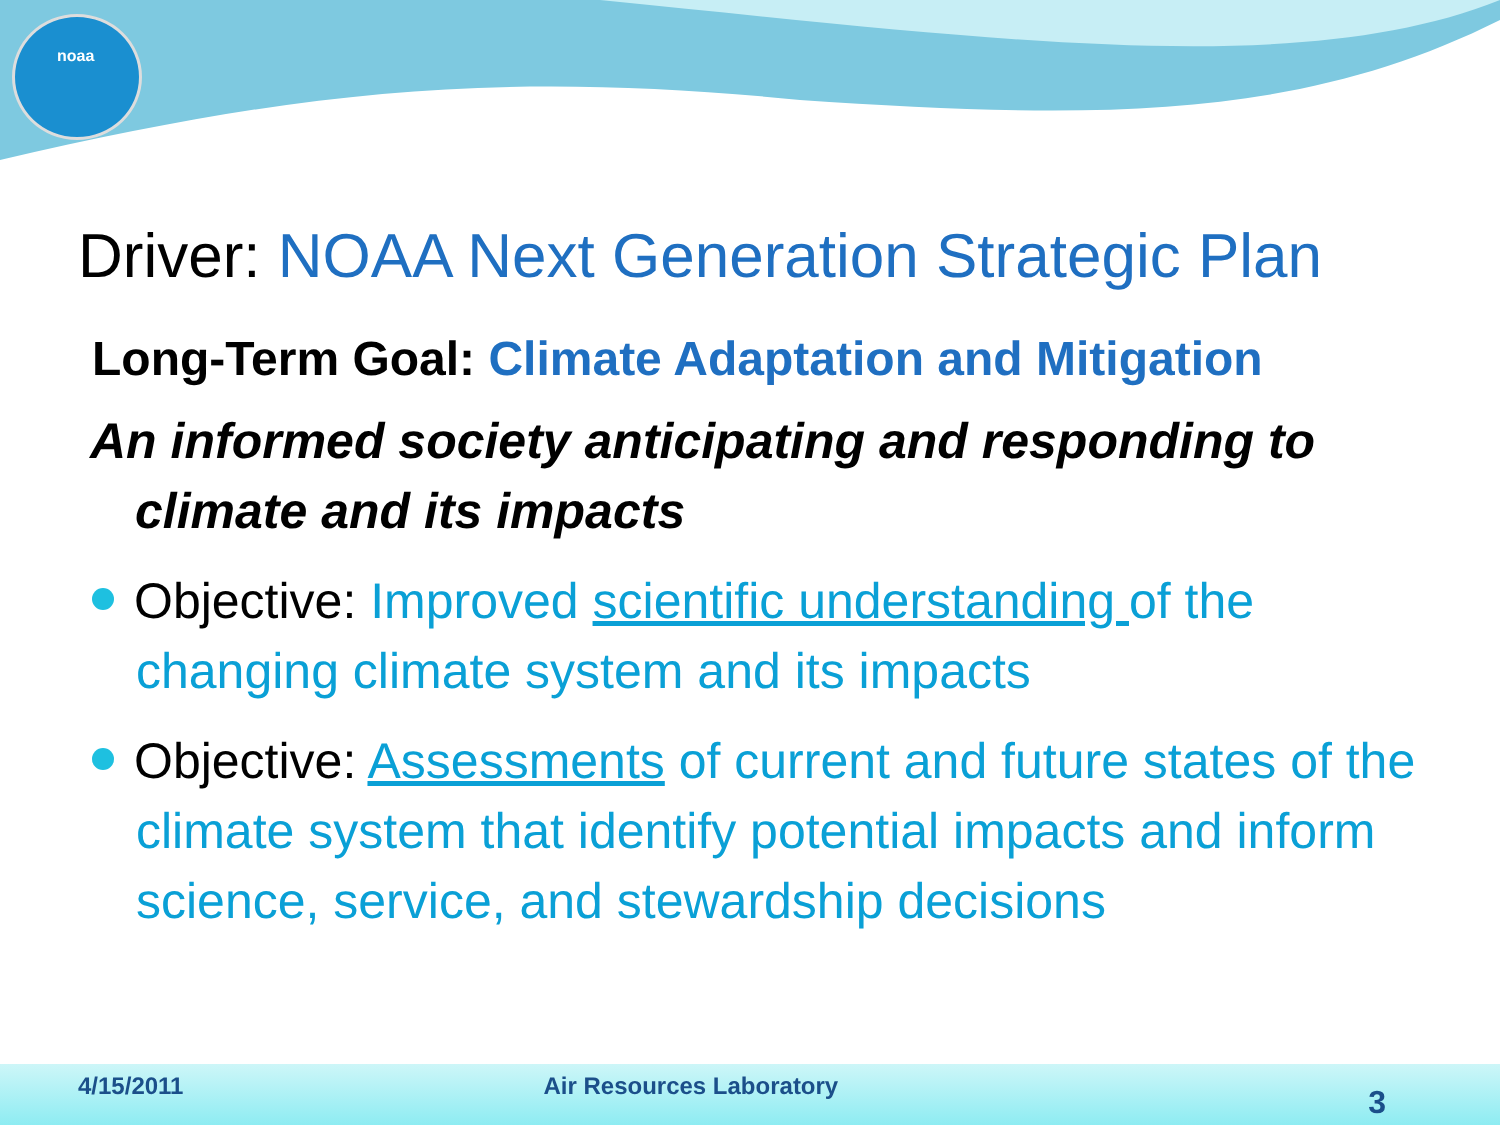noaa
Driver: NOAA Next Generation Strategic Plan
Long-Term Goal: Climate Adaptation and Mitigation
An informed society anticipating and responding to climate and its impacts
Objective: Improved scientific understanding of the changing climate system and its impacts
Objective: Assessments of current and future states of the climate system that identify potential impacts and inform science, service, and stewardship decisions
4/15/2011 Air Resources Laboratory 3